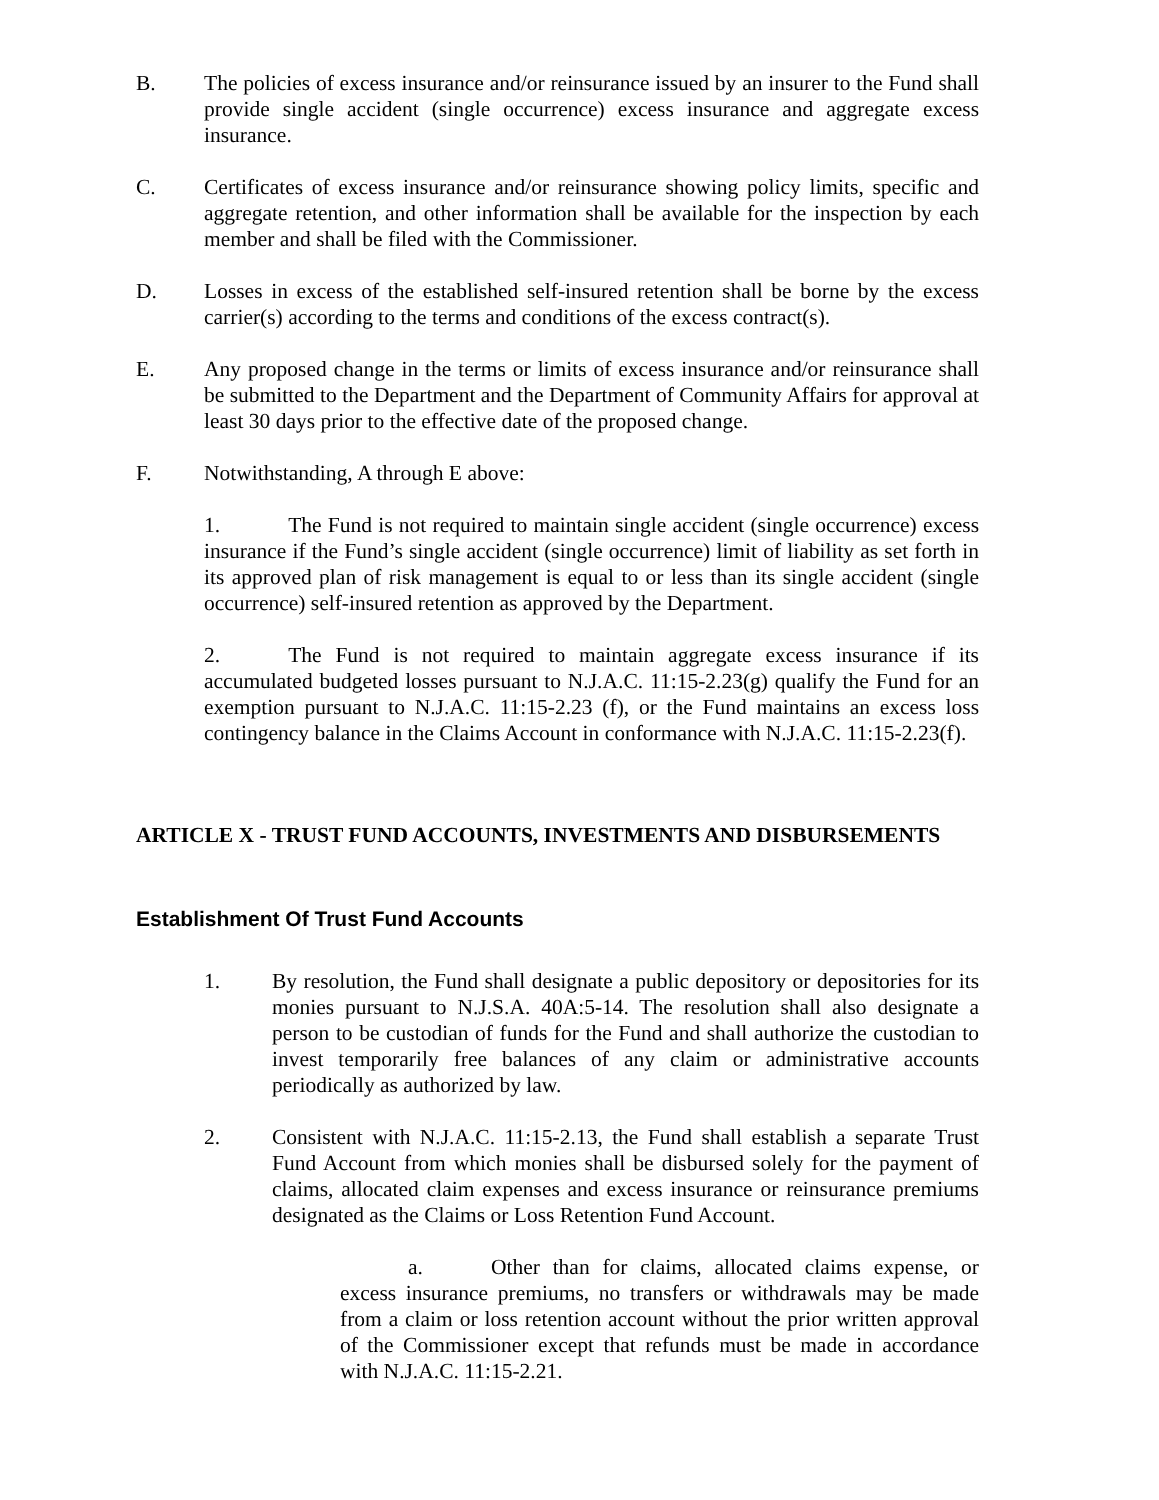B. The policies of excess insurance and/or reinsurance issued by an insurer to the Fund shall provide single accident (single occurrence) excess insurance and aggregate excess insurance.
C. Certificates of excess insurance and/or reinsurance showing policy limits, specific and aggregate retention, and other information shall be available for the inspection by each member and shall be filed with the Commissioner.
D. Losses in excess of the established self-insured retention shall be borne by the excess carrier(s) according to the terms and conditions of the excess contract(s).
E. Any proposed change in the terms or limits of excess insurance and/or reinsurance shall be submitted to the Department and the Department of Community Affairs for approval at least 30 days prior to the effective date of the proposed change.
F. Notwithstanding, A through E above:
1. The Fund is not required to maintain single accident (single occurrence) excess insurance if the Fund’s single accident (single occurrence) limit of liability as set forth in its approved plan of risk management is equal to or less than its single accident (single occurrence) self-insured retention as approved by the Department.
2. The Fund is not required to maintain aggregate excess insurance if its accumulated budgeted losses pursuant to N.J.A.C. 11:15-2.23(g) qualify the Fund for an exemption pursuant to N.J.A.C. 11:15-2.23 (f), or the Fund maintains an excess loss contingency balance in the Claims Account in conformance with N.J.A.C. 11:15-2.23(f).
ARTICLE X - TRUST FUND ACCOUNTS, INVESTMENTS AND DISBURSEMENTS
Establishment Of Trust Fund Accounts
1. By resolution, the Fund shall designate a public depository or depositories for its monies pursuant to N.J.S.A. 40A:5-14. The resolution shall also designate a person to be custodian of funds for the Fund and shall authorize the custodian to invest temporarily free balances of any claim or administrative accounts periodically as authorized by law.
2. Consistent with N.J.A.C. 11:15-2.13, the Fund shall establish a separate Trust Fund Account from which monies shall be disbursed solely for the payment of claims, allocated claim expenses and excess insurance or reinsurance premiums designated as the Claims or Loss Retention Fund Account.
a. Other than for claims, allocated claims expense, or excess insurance premiums, no transfers or withdrawals may be made from a claim or loss retention account without the prior written approval of the Commissioner except that refunds must be made in accordance with N.J.A.C. 11:15-2.21.